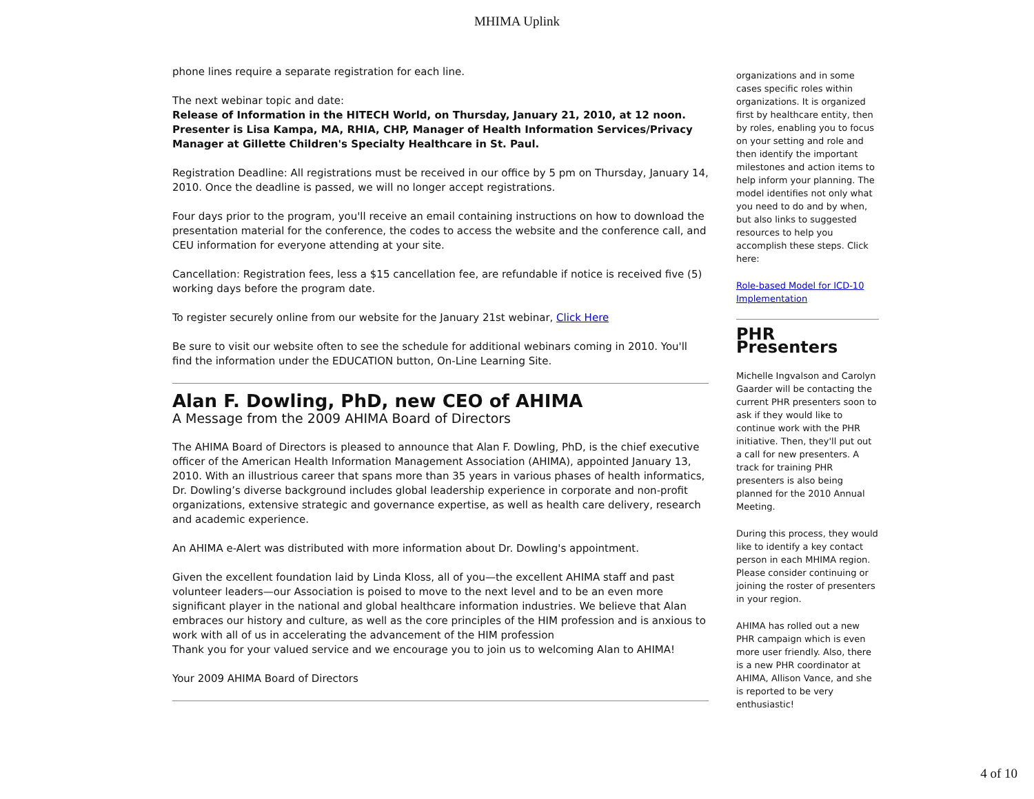MHIMA Uplink
phone lines require a separate registration for each line.
The next webinar topic and date:
Release of Information in the HITECH World, on Thursday, January 21, 2010, at 12 noon. Presenter is Lisa Kampa, MA, RHIA, CHP, Manager of Health Information Services/Privacy Manager at Gillette Children's Specialty Healthcare in St. Paul.
Registration Deadline: All registrations must be received in our office by 5 pm on Thursday, January 14, 2010. Once the deadline is passed, we will no longer accept registrations.
Four days prior to the program, you'll receive an email containing instructions on how to download the presentation material for the conference, the codes to access the website and the conference call, and CEU information for everyone attending at your site.
Cancellation: Registration fees, less a $15 cancellation fee, are refundable if notice is received five (5) working days before the program date.
To register securely online from our website for the January 21st webinar, Click Here
Be sure to visit our website often to see the schedule for additional webinars coming in 2010. You'll find the information under the EDUCATION button, On-Line Learning Site.
Alan F. Dowling, PhD, new CEO of AHIMA
A Message from the 2009 AHIMA Board of Directors
The AHIMA Board of Directors is pleased to announce that Alan F. Dowling, PhD, is the chief executive officer of the American Health Information Management Association (AHIMA), appointed January 13, 2010. With an illustrious career that spans more than 35 years in various phases of health informatics, Dr. Dowling’s diverse background includes global leadership experience in corporate and non-profit organizations, extensive strategic and governance expertise, as well as health care delivery, research and academic experience.
An AHIMA e-Alert was distributed with more information about Dr. Dowling's appointment.
Given the excellent foundation laid by Linda Kloss, all of you—the excellent AHIMA staff and past volunteer leaders—our Association is poised to move to the next level and to be an even more significant player in the national and global healthcare information industries. We believe that Alan embraces our history and culture, as well as the core principles of the HIM profession and is anxious to work with all of us in accelerating the advancement of the HIM profession
Thank you for your valued service and we encourage you to join us to welcoming Alan to AHIMA!
Your 2009 AHIMA Board of Directors
organizations and in some cases specific roles within organizations. It is organized first by healthcare entity, then by roles, enabling you to focus on your setting and role and then identify the important milestones and action items to help inform your planning. The model identifies not only what you need to do and by when, but also links to suggested resources to help you accomplish these steps. Click here:
Role-based Model for ICD-10 Implementation
PHR Presenters
Michelle Ingvalson and Carolyn Gaarder will be contacting the current PHR presenters soon to ask if they would like to continue work with the PHR initiative. Then, they'll put out a call for new presenters. A track for training PHR presenters is also being planned for the 2010 Annual Meeting.
During this process, they would like to identify a key contact person in each MHIMA region. Please consider continuing or joining the roster of presenters in your region.
AHIMA has rolled out a new PHR campaign which is even more user friendly. Also, there is a new PHR coordinator at AHIMA, Allison Vance, and she is reported to be very enthusiastic!
4 of 10